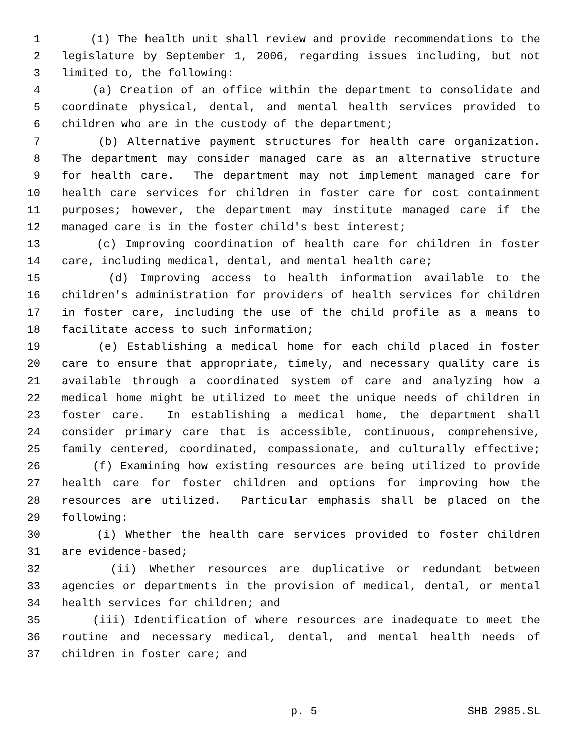1 (1) The health unit shall review and provide recommendations to the
2 legislature by September 1, 2006, regarding issues including, but not
3 limited to, the following:
4 (a) Creation of an office within the department to consolidate and
5 coordinate physical, dental, and mental health services provided to
6 children who are in the custody of the department;
7 (b) Alternative payment structures for health care organization.
8 The department may consider managed care as an alternative structure
9 for health care. The department may not implement managed care for
10 health care services for children in foster care for cost containment
11 purposes; however, the department may institute managed care if the
12 managed care is in the foster child's best interest;
13 (c) Improving coordination of health care for children in foster
14 care, including medical, dental, and mental health care;
15 (d) Improving access to health information available to the
16 children's administration for providers of health services for children
17 in foster care, including the use of the child profile as a means to
18 facilitate access to such information;
19 (e) Establishing a medical home for each child placed in foster
20 care to ensure that appropriate, timely, and necessary quality care is
21 available through a coordinated system of care and analyzing how a
22 medical home might be utilized to meet the unique needs of children in
23 foster care. In establishing a medical home, the department shall
24 consider primary care that is accessible, continuous, comprehensive,
25 family centered, coordinated, compassionate, and culturally effective;
26 (f) Examining how existing resources are being utilized to provide
27 health care for foster children and options for improving how the
28 resources are utilized. Particular emphasis shall be placed on the
29 following:
30 (i) Whether the health care services provided to foster children
31 are evidence-based;
32 (ii) Whether resources are duplicative or redundant between
33 agencies or departments in the provision of medical, dental, or mental
34 health services for children; and
35 (iii) Identification of where resources are inadequate to meet the
36 routine and necessary medical, dental, and mental health needs of
37 children in foster care; and
p. 5 SHB 2985.SL